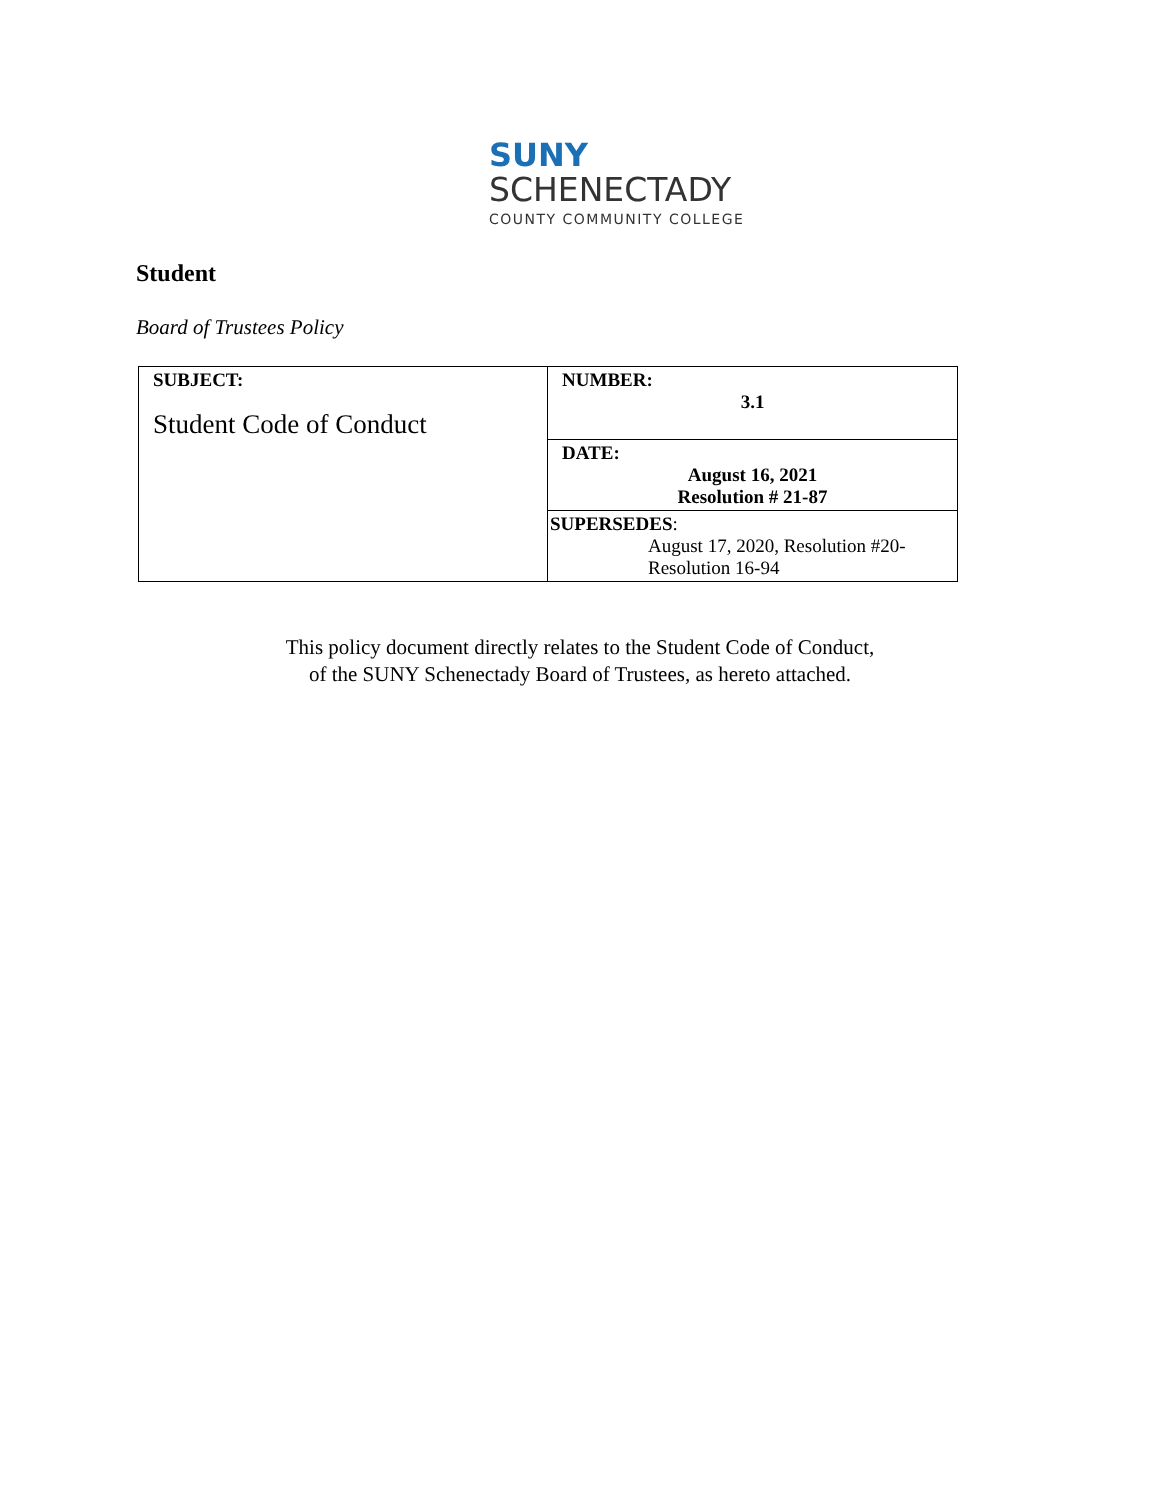SUNY
SCHENECTADY
COUNTY COMMUNITY COLLEGE
Student
Board of Trustees Policy
| SUBJECT: Student Code of Conduct | NUMBER: 3.1 |
| | DATE: August 16, 2021 Resolution # 21-87 |
| | SUPERSEDES : August 17, 2020, Resolution #20- Resolution 16-94 |
This policy document directly relates to the Student Code of Conduct,
of the SUNY Schenectady Board of Trustees, as hereto attached.